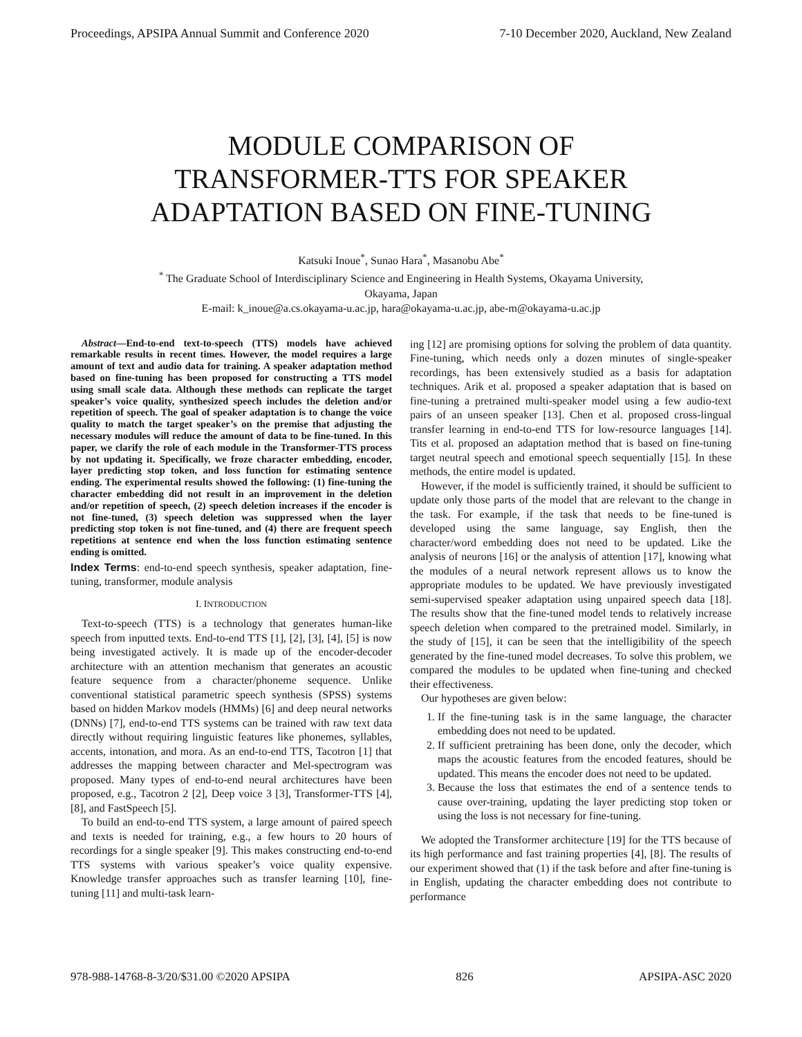Proceedings, APSIPA Annual Summit and Conference 2020 7-10 December 2020, Auckland, New Zealand
MODULE COMPARISON OF
TRANSFORMER-TTS FOR SPEAKER
ADAPTATION BASED ON FINE-TUNING
Katsuki Inoue<sup>*</sup>, Sunao Hara<sup>*</sup>, Masanobu Abe<sup>*</sup>
<sup>*</sup> The Graduate School of Interdisciplinary Science and Engineering in Health Systems, Okayama University,
Okayama, Japan
E-mail: k_inoue@a.cs.okayama-u.ac.jp, hara@okayama-u.ac.jp, abe-m@okayama-u.ac.jp
Abstract—End-to-end text-to-speech (TTS) models have achieved remarkable results in recent times. However, the model requires a large amount of text and audio data for training. A speaker adaptation method based on fine-tuning has been proposed for constructing a TTS model using small scale data. Although these methods can replicate the target speaker’s voice quality, synthesized speech includes the deletion and/or repetition of speech. The goal of speaker adaptation is to change the voice quality to match the target speaker’s on the premise that adjusting the necessary modules will reduce the amount of data to be fine-tuned. In this paper, we clarify the role of each module in the Transformer-TTS process by not updating it. Specifically, we froze character embedding, encoder, layer predicting stop token, and loss function for estimating sentence ending. The experimental results showed the following: (1) fine-tuning the character embedding did not result in an improvement in the deletion and/or repetition of speech, (2) speech deletion increases if the encoder is not fine-tuned, (3) speech deletion was suppressed when the layer predicting stop token is not fine-tuned, and (4) there are frequent speech repetitions at sentence end when the loss function estimating sentence ending is omitted.
Index Terms: end-to-end speech synthesis, speaker adaptation, fine-tuning, transformer, module analysis
I. INTRODUCTION
Text-to-speech (TTS) is a technology that generates human-like speech from inputted texts. End-to-end TTS [1], [2], [3], [4], [5] is now being investigated actively. It is made up of the encoder-decoder architecture with an attention mechanism that generates an acoustic feature sequence from a character/phoneme sequence. Unlike conventional statistical parametric speech synthesis (SPSS) systems based on hidden Markov models (HMMs) [6] and deep neural networks (DNNs) [7], end-to-end TTS systems can be trained with raw text data directly without requiring linguistic features like phonemes, syllables, accents, intonation, and mora. As an end-to-end TTS, Tacotron [1] that addresses the mapping between character and Mel-spectrogram was proposed. Many types of end-to-end neural architectures have been proposed, e.g., Tacotron 2 [2], Deep voice 3 [3], Transformer-TTS [4], [8], and FastSpeech [5].
To build an end-to-end TTS system, a large amount of paired speech and texts is needed for training, e.g., a few hours to 20 hours of recordings for a single speaker [9]. This makes constructing end-to-end TTS systems with various speaker’s voice quality expensive. Knowledge transfer approaches such as transfer learning [10], fine-tuning [11] and multi-task learn-
ing [12] are promising options for solving the problem of data quantity. Fine-tuning, which needs only a dozen minutes of single-speaker recordings, has been extensively studied as a basis for adaptation techniques. Arik et al. proposed a speaker adaptation that is based on fine-tuning a pretrained multi-speaker model using a few audio-text pairs of an unseen speaker [13]. Chen et al. proposed cross-lingual transfer learning in end-to-end TTS for low-resource languages [14]. Tits et al. proposed an adaptation method that is based on fine-tuning target neutral speech and emotional speech sequentially [15]. In these methods, the entire model is updated.
However, if the model is sufficiently trained, it should be sufficient to update only those parts of the model that are relevant to the change in the task. For example, if the task that needs to be fine-tuned is developed using the same language, say English, then the character/word embedding does not need to be updated. Like the analysis of neurons [16] or the analysis of attention [17], knowing what the modules of a neural network represent allows us to know the appropriate modules to be updated. We have previously investigated semi-supervised speaker adaptation using unpaired speech data [18]. The results show that the fine-tuned model tends to relatively increase speech deletion when compared to the pretrained model. Similarly, in the study of [15], it can be seen that the intelligibility of the speech generated by the fine-tuned model decreases. To solve this problem, we compared the modules to be updated when fine-tuning and checked their effectiveness.
Our hypotheses are given below:
1. If the fine-tuning task is in the same language, the character embedding does not need to be updated.
2. If sufficient pretraining has been done, only the decoder, which maps the acoustic features from the encoded features, should be updated. This means the encoder does not need to be updated.
3. Because the loss that estimates the end of a sentence tends to cause over-training, updating the layer predicting stop token or using the loss is not necessary for fine-tuning.
We adopted the Transformer architecture [19] for the TTS because of its high performance and fast training properties [4], [8]. The results of our experiment showed that (1) if the task before and after fine-tuning is in English, updating the character embedding does not contribute to performance
978-988-14768-8-3/20/$31.00 ©2020 APSIPA 826 APSIPA-ASC 2020